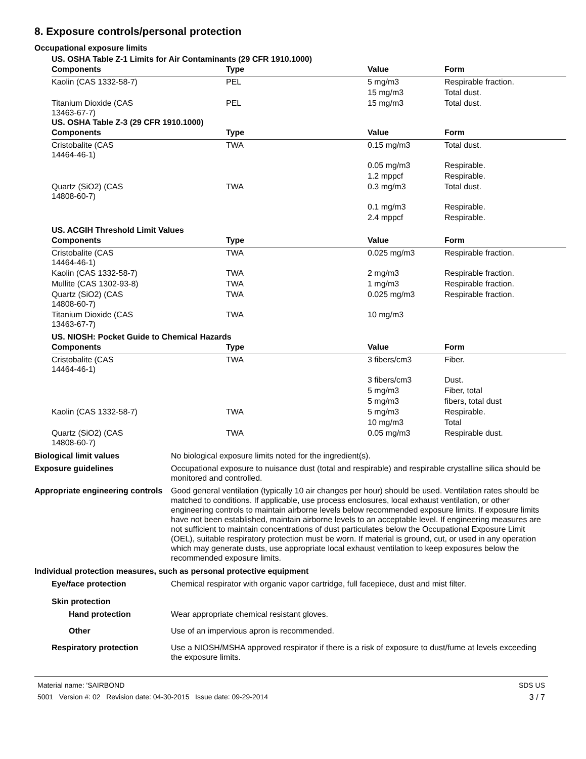8. Exposure controls/personal protection
Occupational exposure limits
US. OSHA Table Z-1 Limits for Air Contaminants (29 CFR 1910.1000)
| Components | Type | Value | Form |
| --- | --- | --- | --- |
| Kaolin (CAS 1332-58-7) | PEL | 5 mg/m3 | Respirable fraction. |
| | | 15 mg/m3 | Total dust. |
| Titanium Dioxide (CAS 13463-67-7) | PEL | 15 mg/m3 | Total dust. |
US. OSHA Table Z-3 (29 CFR 1910.1000)
| Components | Type | Value | Form |
| --- | --- | --- | --- |
| Cristobalite (CAS 14464-46-1) | TWA | 0.15 mg/m3 | Total dust. |
| | | 0.05 mg/m3 | Respirable. |
| | | 1.2 mppcf | Respirable. |
| Quartz (SiO2) (CAS 14808-60-7) | TWA | 0.3 mg/m3 | Total dust. |
| | | 0.1 mg/m3 | Respirable. |
| | | 2.4 mppcf | Respirable. |
US. ACGIH Threshold Limit Values
| Components | Type | Value | Form |
| --- | --- | --- | --- |
| Cristobalite (CAS 14464-46-1) | TWA | 0.025 mg/m3 | Respirable fraction. |
| Kaolin (CAS 1332-58-7) | TWA | 2 mg/m3 | Respirable fraction. |
| Mullite (CAS 1302-93-8) | TWA | 1 mg/m3 | Respirable fraction. |
| Quartz (SiO2) (CAS 14808-60-7) | TWA | 0.025 mg/m3 | Respirable fraction. |
| Titanium Dioxide (CAS 13463-67-7) | TWA | 10 mg/m3 | |
US. NIOSH: Pocket Guide to Chemical Hazards
| Components | Type | Value | Form |
| --- | --- | --- | --- |
| Cristobalite (CAS 14464-46-1) | TWA | 3 fibers/cm3 | Fiber. |
| | | 3 fibers/cm3 | Dust. |
| | | 5 mg/m3 | Fiber, total |
| | | 5 mg/m3 | fibers, total dust |
| Kaolin (CAS 1332-58-7) | TWA | 5 mg/m3 | Respirable. |
| | | 10 mg/m3 | Total |
| Quartz (SiO2) (CAS 14808-60-7) | TWA | 0.05 mg/m3 | Respirable dust. |
Biological limit values No biological exposure limits noted for the ingredient(s).
Exposure guidelines Occupational exposure to nuisance dust (total and respirable) and respirable crystalline silica should be monitored and controlled.
Appropriate engineering controls
Good general ventilation (typically 10 air changes per hour) should be used. Ventilation rates should be matched to conditions. If applicable, use process enclosures, local exhaust ventilation, or other engineering controls to maintain airborne levels below recommended exposure limits. If exposure limits have not been established, maintain airborne levels to an acceptable level. If engineering measures are not sufficient to maintain concentrations of dust particulates below the Occupational Exposure Limit (OEL), suitable respiratory protection must be worn. If material is ground, cut, or used in any operation which may generate dusts, use appropriate local exhaust ventilation to keep exposures below the recommended exposure limits.
Individual protection measures, such as personal protective equipment
Eye/face protection Chemical respirator with organic vapor cartridge, full facepiece, dust and mist filter.
Skin protection
Hand protection Wear appropriate chemical resistant gloves.
Other Use of an impervious apron is recommended.
Respiratory protection Use a NIOSH/MSHA approved respirator if there is a risk of exposure to dust/fume at levels exceeding the exposure limits.
Material name: 'SAIRBOND
5001 Version #: 02 Revision date: 04-30-2015 Issue date: 09-29-2014
SDS US
3 / 7